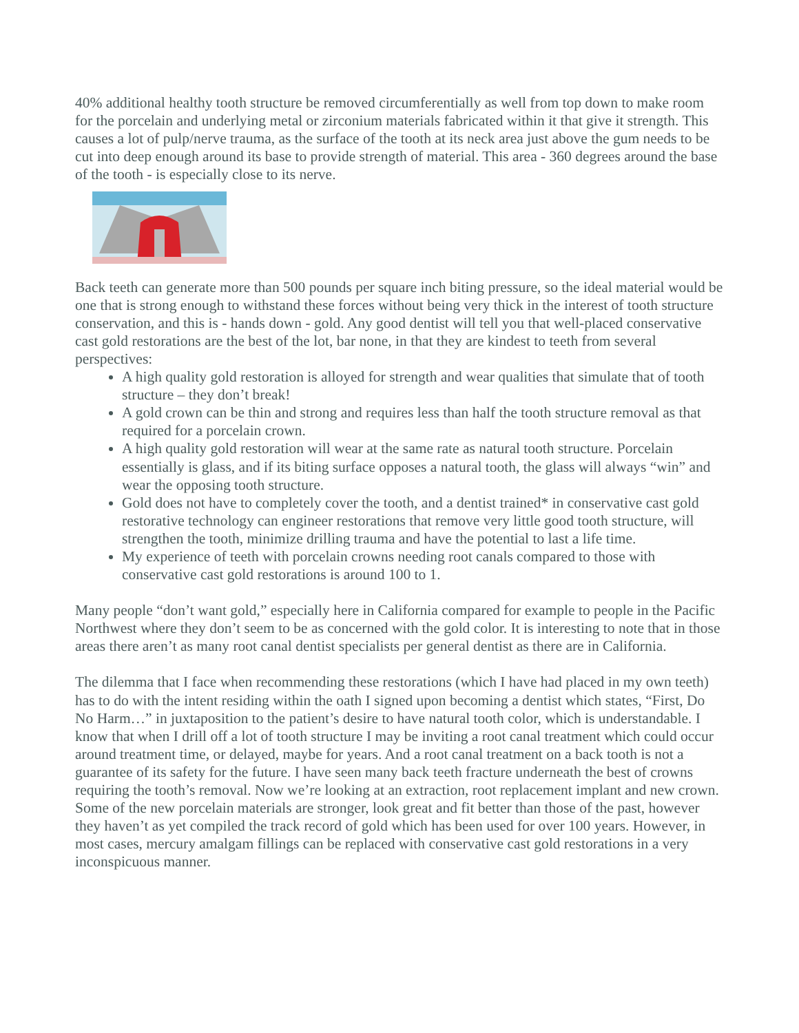40% additional healthy tooth structure be removed circumferentially as well from top down to make room for the porcelain and underlying metal or zirconium materials fabricated within it that give it strength. This causes a lot of pulp/nerve trauma, as the surface of the tooth at its neck area just above the gum needs to be cut into deep enough around its base to provide strength of material. This area - 360 degrees around the base of the tooth - is especially close to its nerve.
Back teeth can generate more than 500 pounds per square inch biting pressure, so the ideal material would be one that is strong enough to withstand these forces without being very thick in the interest of tooth structure conservation, and this is - hands down - gold. Any good dentist will tell you that well-placed conservative cast gold restorations are the best of the lot, bar none, in that they are kindest to teeth from several perspectives:
A high quality gold restoration is alloyed for strength and wear qualities that simulate that of tooth structure – they don’t break!
A gold crown can be thin and strong and requires less than half the tooth structure removal as that required for a porcelain crown.
A high quality gold restoration will wear at the same rate as natural tooth structure. Porcelain essentially is glass, and if its biting surface opposes a natural tooth, the glass will always “win” and wear the opposing tooth structure.
Gold does not have to completely cover the tooth, and a dentist trained* in conservative cast gold restorative technology can engineer restorations that remove very little good tooth structure, will strengthen the tooth, minimize drilling trauma and have the potential to last a life time.
My experience of teeth with porcelain crowns needing root canals compared to those with conservative cast gold restorations is around 100 to 1.
Many people “don’t want gold,” especially here in California compared for example to people in the Pacific Northwest where they don’t seem to be as concerned with the gold color. It is interesting to note that in those areas there aren’t as many root canal dentist specialists per general dentist as there are in California.
The dilemma that I face when recommending these restorations (which I have had placed in my own teeth) has to do with the intent residing within the oath I signed upon becoming a dentist which states, “First, Do No Harm…” in juxtaposition to the patient’s desire to have natural tooth color, which is understandable. I know that when I drill off a lot of tooth structure I may be inviting a root canal treatment which could occur around treatment time, or delayed, maybe for years. And a root canal treatment on a back tooth is not a guarantee of its safety for the future. I have seen many back teeth fracture underneath the best of crowns requiring the tooth’s removal. Now we’re looking at an extraction, root replacement implant and new crown.
Some of the new porcelain materials are stronger, look great and fit better than those of the past, however they haven’t as yet compiled the track record of gold which has been used for over 100 years. However, in most cases, mercury amalgam fillings can be replaced with conservative cast gold restorations in a very inconspicuous manner.